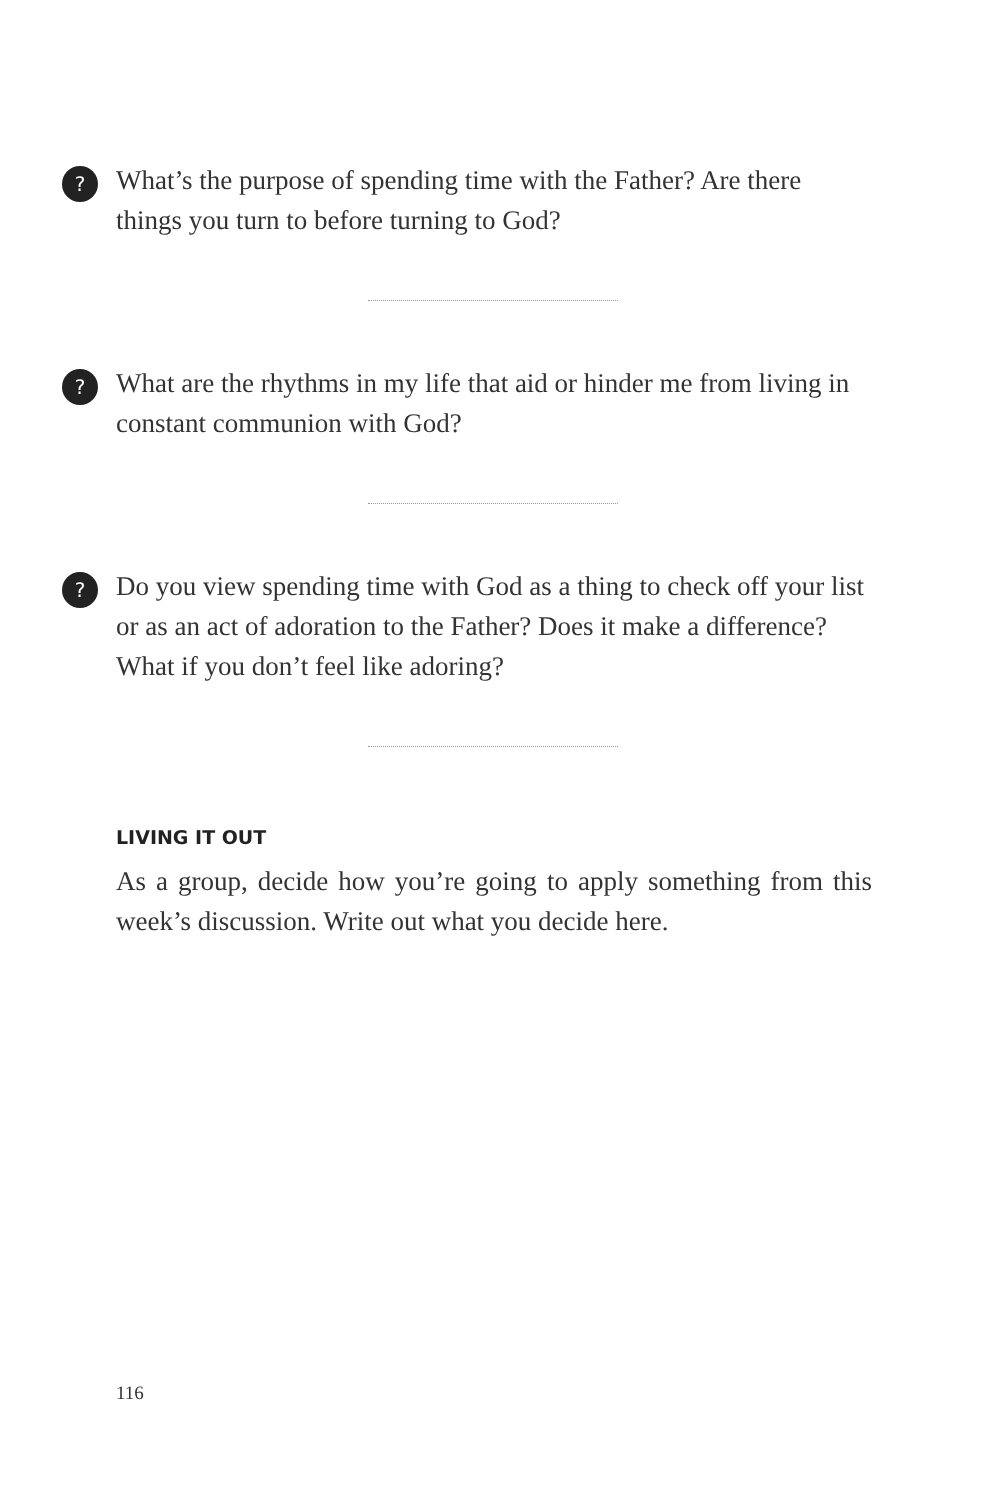? What’s the purpose of spending time with the Father? Are there things you turn to before turning to God?
? What are the rhythms in my life that aid or hinder me from living in constant communion with God?
? Do you view spending time with God as a thing to check off your list or as an act of adoration to the Father? Does it make a difference? What if you don’t feel like adoring?
LIVING IT OUT
As a group, decide how you’re going to apply something from this week’s discussion. Write out what you decide here.
116